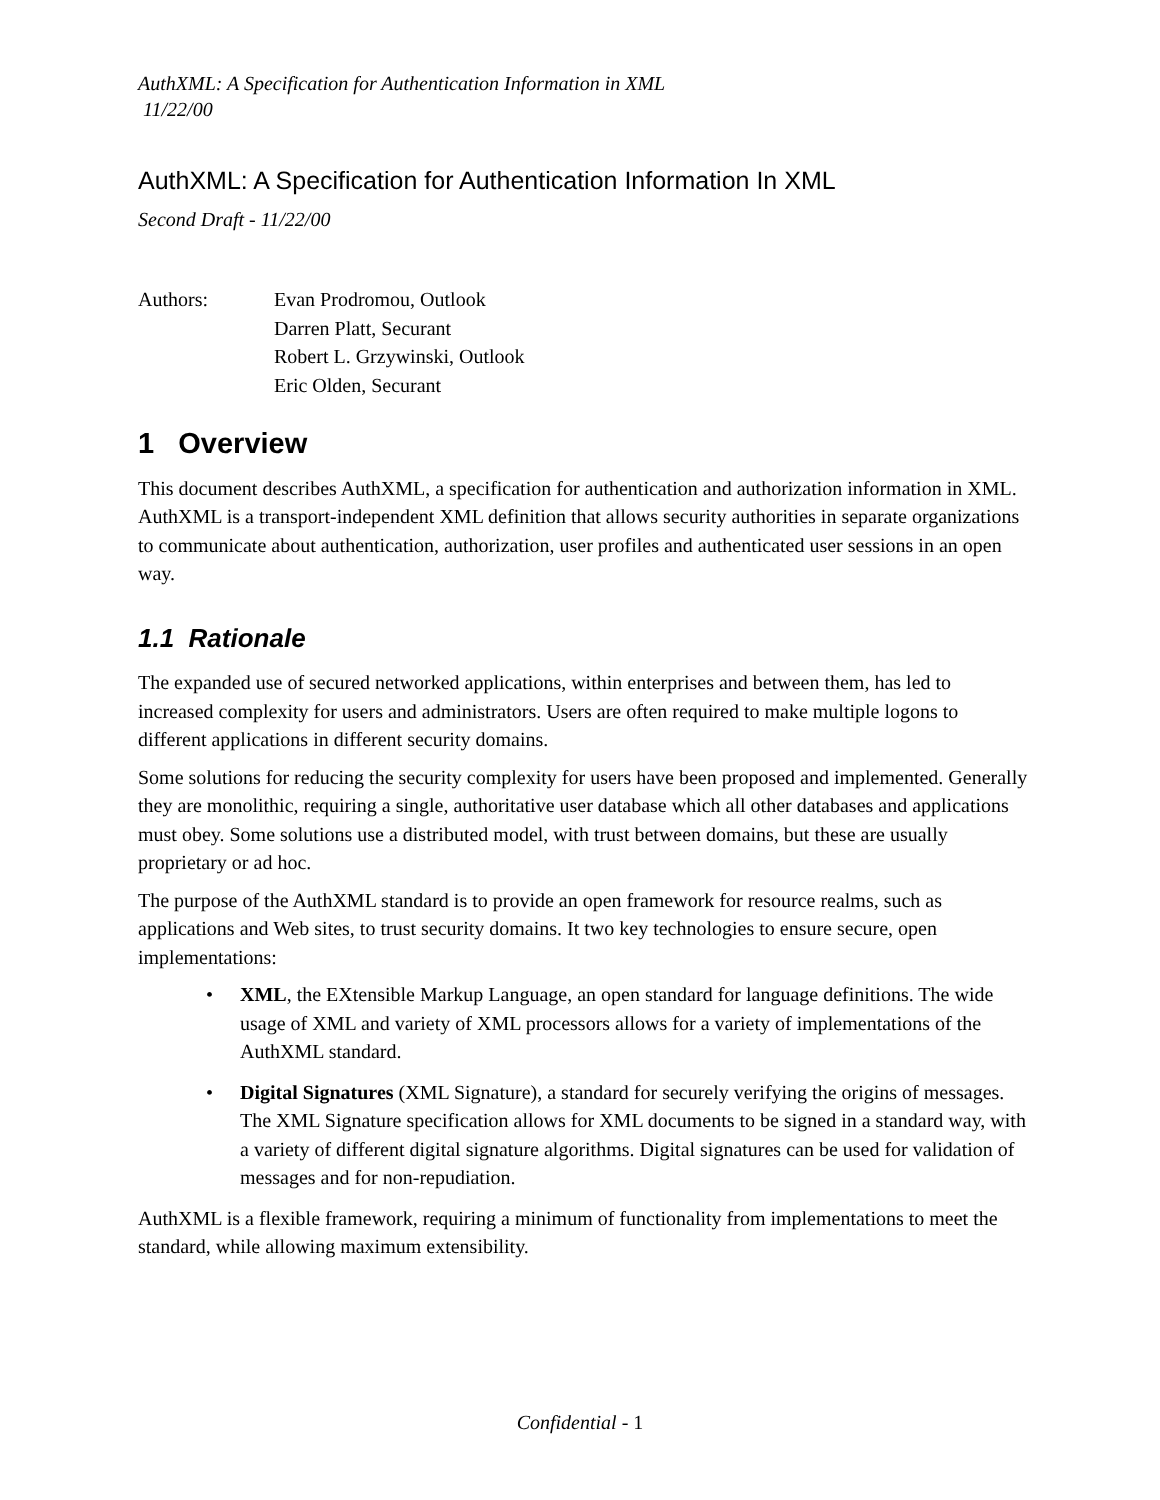AuthXML: A Specification for Authentication Information in XML
11/22/00
AuthXML: A Specification for Authentication Information In XML
Second Draft - 11/22/00
Authors: Evan Prodromou, Outlook
Darren Platt, Securant
Robert L. Grzywinski, Outlook
Eric Olden, Securant
1 Overview
This document describes AuthXML, a specification for authentication and authorization information in XML. AuthXML is a transport-independent XML definition that allows security authorities in separate organizations to communicate about authentication, authorization, user profiles and authenticated user sessions in an open way.
1.1 Rationale
The expanded use of secured networked applications, within enterprises and between them, has led to increased complexity for users and administrators. Users are often required to make multiple logons to different applications in different security domains.
Some solutions for reducing the security complexity for users have been proposed and implemented. Generally they are monolithic, requiring a single, authoritative user database which all other databases and applications must obey. Some solutions use a distributed model, with trust between domains, but these are usually proprietary or ad hoc.
The purpose of the AuthXML standard is to provide an open framework for resource realms, such as applications and Web sites, to trust security domains. It two key technologies to ensure secure, open implementations:
• XML, the EXtensible Markup Language, an open standard for language definitions. The wide usage of XML and variety of XML processors allows for a variety of implementations of the AuthXML standard.
• Digital Signatures (XML Signature), a standard for securely verifying the origins of messages. The XML Signature specification allows for XML documents to be signed in a standard way, with a variety of different digital signature algorithms. Digital signatures can be used for validation of messages and for non-repudiation.
AuthXML is a flexible framework, requiring a minimum of functionality from implementations to meet the standard, while allowing maximum extensibility.
Confidential - 1